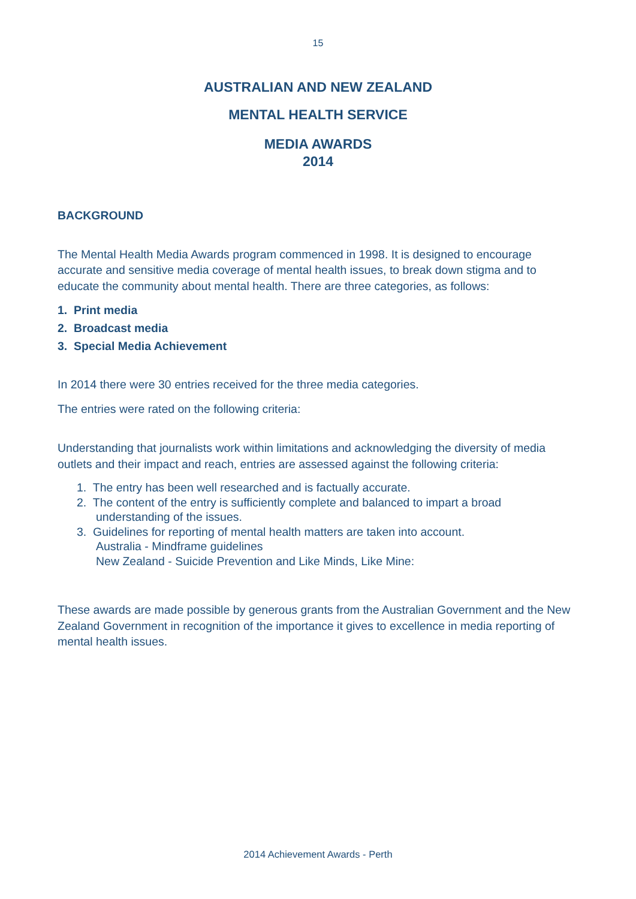15
AUSTRALIAN AND NEW ZEALAND
MENTAL HEALTH SERVICE
MEDIA AWARDS
2014
BACKGROUND
The Mental Health Media Awards program commenced in 1998. It is designed to encourage accurate and sensitive media coverage of mental health issues, to break down stigma and to educate the community about mental health. There are three categories, as follows:
1. Print media
2. Broadcast media
3. Special Media Achievement
In 2014 there were 30 entries received for the three media categories.
The entries were rated on the following criteria:
Understanding that journalists work within limitations and acknowledging the diversity of media outlets and their impact and reach, entries are assessed against the following criteria:
1. The entry has been well researched and is factually accurate.
2. The content of the entry is sufficiently complete and balanced to impart a broad understanding of the issues.
3. Guidelines for reporting of mental health matters are taken into account.
Australia - Mindframe guidelines
New Zealand - Suicide Prevention and Like Minds, Like Mine:
These awards are made possible by generous grants from the Australian Government and the New Zealand Government in recognition of the importance it gives to excellence in media reporting of mental health issues.
2014 Achievement Awards - Perth